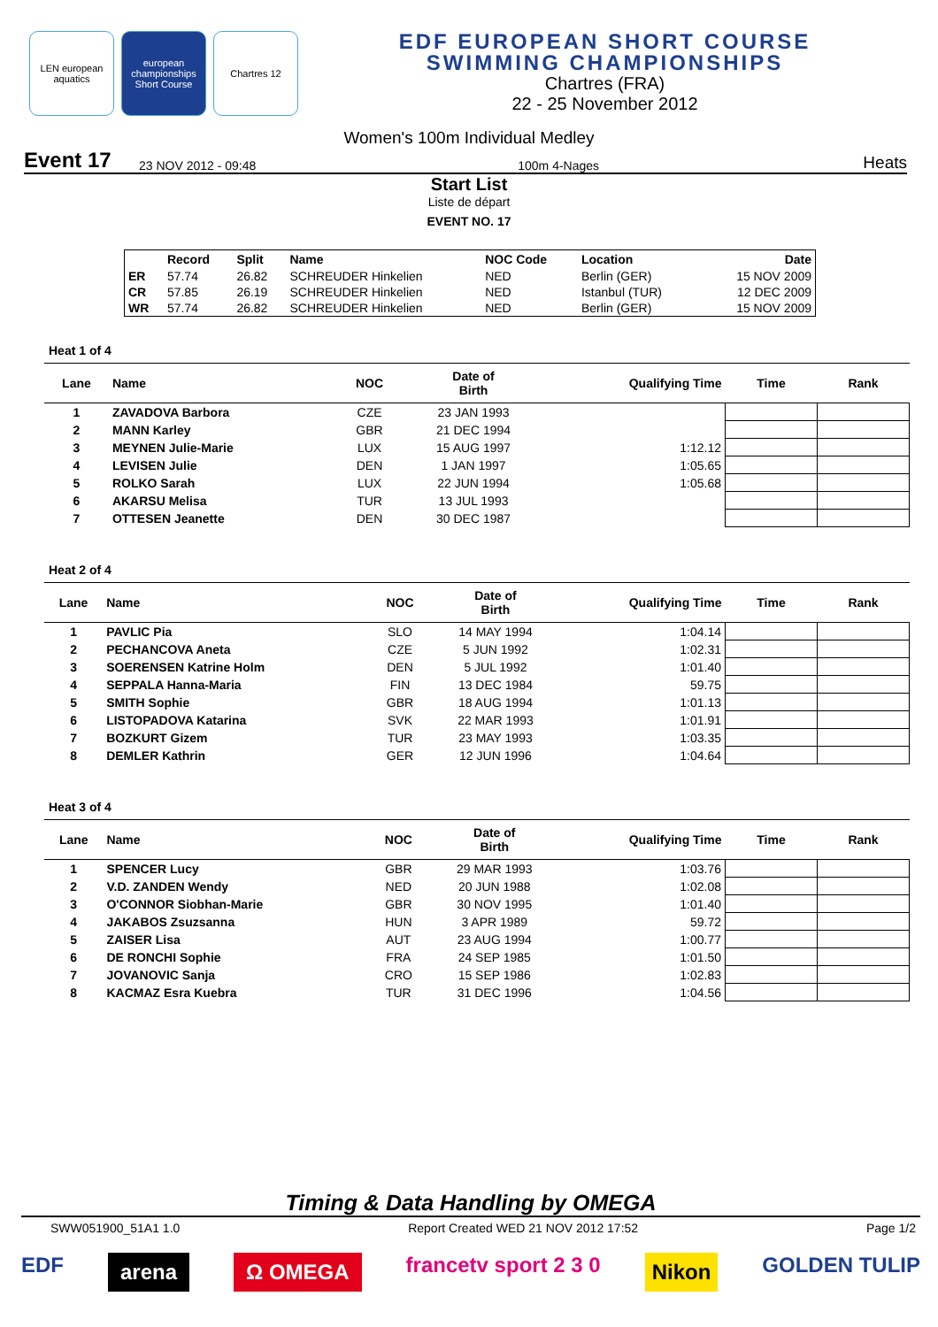LEN european aquatics
european championships Short Course
Chartres 12
EDF EUROPEAN SHORT COURSE
SWIMMING CHAMPIONSHIPS
Chartres (FRA)
22 - 25 November 2012
Women's 100m Individual Medley
Event 17 23 NOV 2012 - 09:48 100m 4-Nages Heats
Start List
Liste de départ
EVENT NO. 17
| | Record | Split | Name | NOC Code | Location | Date |
| --- | --- | --- | --- | --- | --- | --- |
| ER | 57.74 | 26.82 | SCHREUDER Hinkelien | NED | Berlin (GER) | 15 NOV 2009 |
| CR | 57.85 | 26.19 | SCHREUDER Hinkelien | NED | Istanbul (TUR) | 12 DEC 2009 |
| WR | 57.74 | 26.82 | SCHREUDER Hinkelien | NED | Berlin (GER) | 15 NOV 2009 |
Heat 1 of 4
| Lane | Name | NOC | Date of Birth | Qualifying Time | Time | Rank |
| --- | --- | --- | --- | --- | --- | --- |
| 1 | ZAVADOVA Barbora | CZE | 23 JAN 1993 | | | |
| 2 | MANN Karley | GBR | 21 DEC 1994 | | | |
| 3 | MEYNEN Julie-Marie | LUX | 15 AUG 1997 | 1:12.12 | | |
| 4 | LEVISEN Julie | DEN | 1 JAN 1997 | 1:05.65 | | |
| 5 | ROLKO Sarah | LUX | 22 JUN 1994 | 1:05.68 | | |
| 6 | AKARSU Melisa | TUR | 13 JUL 1993 | | | |
| 7 | OTTESEN Jeanette | DEN | 30 DEC 1987 | | | |
Heat 2 of 4
| Lane | Name | NOC | Date of Birth | Qualifying Time | Time | Rank |
| --- | --- | --- | --- | --- | --- | --- |
| 1 | PAVLIC Pia | SLO | 14 MAY 1994 | 1:04.14 | | |
| 2 | PECHANCOVA Aneta | CZE | 5 JUN 1992 | 1:02.31 | | |
| 3 | SOERENSEN Katrine Holm | DEN | 5 JUL 1992 | 1:01.40 | | |
| 4 | SEPPALA Hanna-Maria | FIN | 13 DEC 1984 | 59.75 | | |
| 5 | SMITH Sophie | GBR | 18 AUG 1994 | 1:01.13 | | |
| 6 | LISTOPADOVA Katarina | SVK | 22 MAR 1993 | 1:01.91 | | |
| 7 | BOZKURT Gizem | TUR | 23 MAY 1993 | 1:03.35 | | |
| 8 | DEMLER Kathrin | GER | 12 JUN 1996 | 1:04.64 | | |
Heat 3 of 4
| Lane | Name | NOC | Date of Birth | Qualifying Time | Time | Rank |
| --- | --- | --- | --- | --- | --- | --- |
| 1 | SPENCER Lucy | GBR | 29 MAR 1993 | 1:03.76 | | |
| 2 | V.D. ZANDEN Wendy | NED | 20 JUN 1988 | 1:02.08 | | |
| 3 | O'CONNOR Siobhan-Marie | GBR | 30 NOV 1995 | 1:01.40 | | |
| 4 | JAKABOS Zsuzsanna | HUN | 3 APR 1989 | 59.72 | | |
| 5 | ZAISER Lisa | AUT | 23 AUG 1994 | 1:00.77 | | |
| 6 | DE RONCHI Sophie | FRA | 24 SEP 1985 | 1:01.50 | | |
| 7 | JOVANOVIC Sanja | CRO | 15 SEP 1986 | 1:02.83 | | |
| 8 | KACMAZ Esra Kuebra | TUR | 31 DEC 1996 | 1:04.56 | | |
Timing & Data Handling by OMEGA
SWW051900_51A1 1.0 Report Created WED 21 NOV 2012 17:52 Page 1/2
EDF arena Ω OMEGA francetv sport 2 3 0 Nikon GOLDEN TULIP